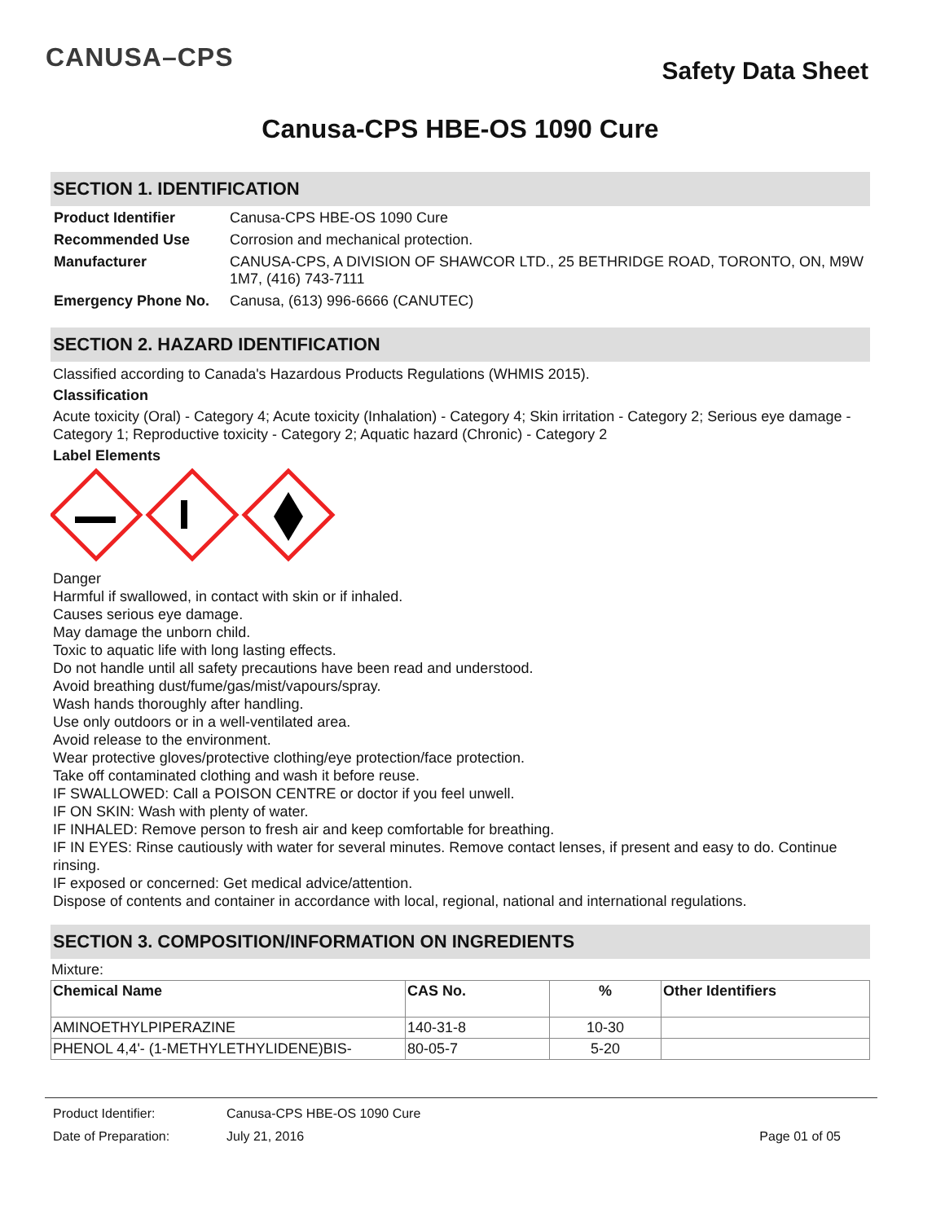CANUSA–CPS Safety Data Sheet
Canusa-CPS HBE-OS 1090 Cure
SECTION 1. IDENTIFICATION
| Product Identifier | Canusa-CPS HBE-OS 1090 Cure |
| Recommended Use | Corrosion and mechanical protection. |
| Manufacturer | CANUSA-CPS, A DIVISION OF SHAWCOR LTD., 25 BETHRIDGE ROAD, TORONTO, ON, M9W 1M7, (416) 743-7111 |
| Emergency Phone No. | Canusa, (613) 996-6666 (CANUTEC) |
SECTION 2. HAZARD IDENTIFICATION
Classified according to Canada's Hazardous Products Regulations (WHMIS 2015).
Classification
Acute toxicity (Oral) - Category 4; Acute toxicity (Inhalation) - Category 4; Skin irritation - Category 2; Serious eye damage - Category 1; Reproductive toxicity - Category 2; Aquatic hazard (Chronic) - Category 2
Label Elements
Danger
Harmful if swallowed, in contact with skin or if inhaled.
Causes serious eye damage.
May damage the unborn child.
Toxic to aquatic life with long lasting effects.
Do not handle until all safety precautions have been read and understood.
Avoid breathing dust/fume/gas/mist/vapours/spray.
Wash hands thoroughly after handling.
Use only outdoors or in a well-ventilated area.
Avoid release to the environment.
Wear protective gloves/protective clothing/eye protection/face protection.
Take off contaminated clothing and wash it before reuse.
IF SWALLOWED: Call a POISON CENTRE or doctor if you feel unwell.
IF ON SKIN: Wash with plenty of water.
IF INHALED: Remove person to fresh air and keep comfortable for breathing.
IF IN EYES: Rinse cautiously with water for several minutes. Remove contact lenses, if present and easy to do. Continue rinsing.
IF exposed or concerned: Get medical advice/attention.
Dispose of contents and container in accordance with local, regional, national and international regulations.
SECTION 3. COMPOSITION/INFORMATION ON INGREDIENTS
Mixture:
| Chemical Name | CAS No. | % | Other Identifiers |
| --- | --- | --- | --- |
| AMINOETHYLPIPERAZINE | 140-31-8 | 10-30 | |
| PHENOL 4,4'- (1-METHYLETHYLIDENE)BIS- | 80-05-7 | 5-20 | |
Product Identifier: Canusa-CPS HBE-OS 1090 Cure
Date of Preparation: July 21, 2016 Page 01 of 05